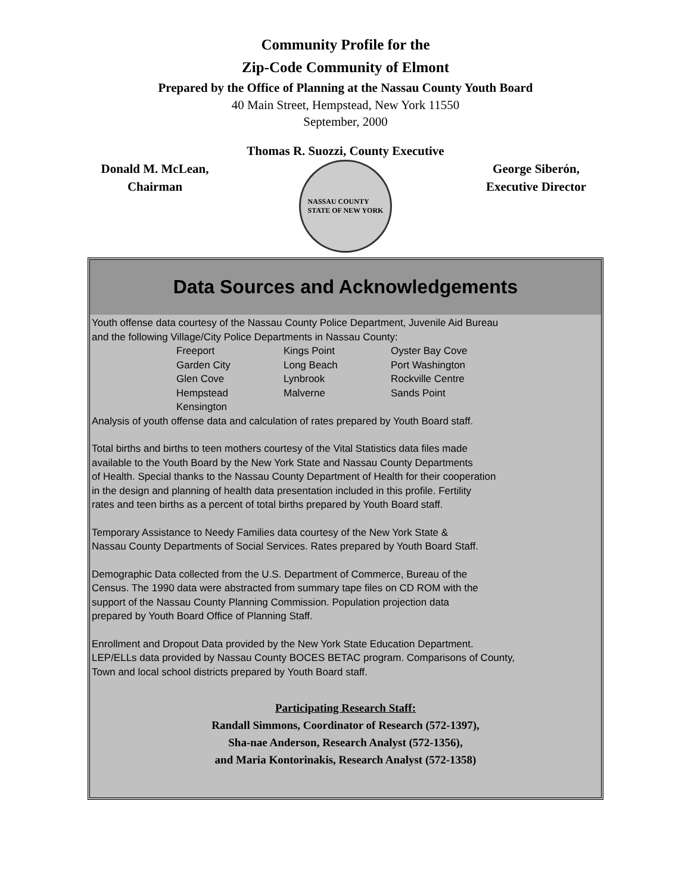Community Profile for the
Zip-Code Community of Elmont
Prepared by the Office of Planning at the Nassau County Youth Board
40 Main Street, Hempstead, New York 11550
September, 2000
Thomas R. Suozzi, County Executive
Donald M. McLean,
Chairman
NASSAU COUNTY
STATE OF NEW YORK
George Siberón,
Executive Director
Data Sources and Acknowledgements
Youth offense data courtesy of the Nassau County Police Department, Juvenile Aid Bureau
and the following Village/City Police Departments in Nassau County:
| Freeport | Kings Point | Oyster Bay Cove |
| Garden City | Long Beach | Port Washington |
| Glen Cove | Lynbrook | Rockville Centre |
| Hempstead | Malverne | Sands Point |
| Kensington | | |
Analysis of youth offense data and calculation of rates prepared by Youth Board staff.
Total births and births to teen mothers courtesy of the Vital Statistics data files made
available to the Youth Board by the New York State and Nassau County Departments
of Health. Special thanks to the Nassau County Department of Health for their cooperation
in the design and planning of health data presentation included in this profile. Fertility
rates and teen births as a percent of total births prepared by Youth Board staff.
Temporary Assistance to Needy Families data courtesy of the New York State &
Nassau County Departments of Social Services. Rates prepared by Youth Board Staff.
Demographic Data collected from the U.S. Department of Commerce, Bureau of the
Census. The 1990 data were abstracted from summary tape files on CD ROM with the
support of the Nassau County Planning Commission. Population projection data
prepared by Youth Board Office of Planning Staff.
Enrollment and Dropout Data provided by the New York State Education Department.
LEP/ELLs data provided by Nassau County BOCES BETAC program. Comparisons of County,
Town and local school districts prepared by Youth Board staff.
Participating Research Staff:
Randall Simmons, Coordinator of Research (572-1397),
Sha-nae Anderson, Research Analyst (572-1356),
and Maria Kontorinakis, Research Analyst (572-1358)